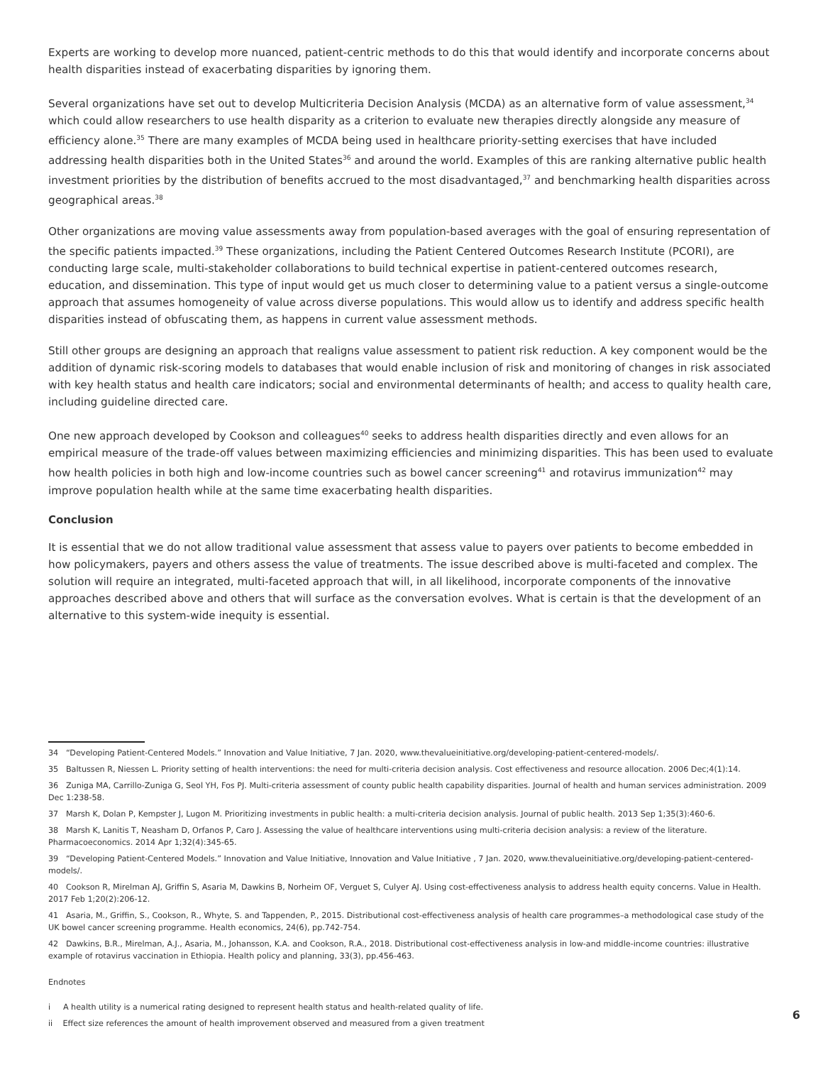Experts are working to develop more nuanced, patient-centric methods to do this that would identify and incorporate concerns about health disparities instead of exacerbating disparities by ignoring them.
Several organizations have set out to develop Multicriteria Decision Analysis (MCDA) as an alternative form of value assessment,<sup>34</sup> which could allow researchers to use health disparity as a criterion to evaluate new therapies directly alongside any measure of efficiency alone.<sup>35</sup> There are many examples of MCDA being used in healthcare priority-setting exercises that have included addressing health disparities both in the United States<sup>36</sup> and around the world. Examples of this are ranking alternative public health investment priorities by the distribution of benefits accrued to the most disadvantaged,<sup>37</sup> and benchmarking health disparities across geographical areas.<sup>38</sup>
Other organizations are moving value assessments away from population-based averages with the goal of ensuring representation of the specific patients impacted.<sup>39</sup> These organizations, including the Patient Centered Outcomes Research Institute (PCORI), are conducting large scale, multi-stakeholder collaborations to build technical expertise in patient-centered outcomes research, education, and dissemination. This type of input would get us much closer to determining value to a patient versus a single-outcome approach that assumes homogeneity of value across diverse populations. This would allow us to identify and address specific health disparities instead of obfuscating them, as happens in current value assessment methods.
Still other groups are designing an approach that realigns value assessment to patient risk reduction. A key component would be the addition of dynamic risk-scoring models to databases that would enable inclusion of risk and monitoring of changes in risk associated with key health status and health care indicators; social and environmental determinants of health; and access to quality health care, including guideline directed care.
One new approach developed by Cookson and colleagues<sup>40</sup> seeks to address health disparities directly and even allows for an empirical measure of the trade-off values between maximizing efficiencies and minimizing disparities. This has been used to evaluate how health policies in both high and low-income countries such as bowel cancer screening<sup>41</sup> and rotavirus immunization<sup>42</sup> may improve population health while at the same time exacerbating health disparities.
Conclusion
It is essential that we do not allow traditional value assessment that assess value to payers over patients to become embedded in how policymakers, payers and others assess the value of treatments. The issue described above is multi-faceted and complex. The solution will require an integrated, multi-faceted approach that will, in all likelihood, incorporate components of the innovative approaches described above and others that will surface as the conversation evolves. What is certain is that the development of an alternative to this system-wide inequity is essential.
34 “Developing Patient-Centered Models.” Innovation and Value Initiative, 7 Jan. 2020, www.thevalueinitiative.org/developing-patient-centered-models/.
35 Baltussen R, Niessen L. Priority setting of health interventions: the need for multi-criteria decision analysis. Cost effectiveness and resource allocation. 2006 Dec;4(1):14.
36 Zuniga MA, Carrillo-Zuniga G, Seol YH, Fos PJ. Multi-criteria assessment of county public health capability disparities. Journal of health and human services administration. 2009 Dec 1:238-58.
37 Marsh K, Dolan P, Kempster J, Lugon M. Prioritizing investments in public health: a multi-criteria decision analysis. Journal of public health. 2013 Sep 1;35(3):460-6.
38 Marsh K, Lanitis T, Neasham D, Orfanos P, Caro J. Assessing the value of healthcare interventions using multi-criteria decision analysis: a review of the literature. Pharmacoeconomics. 2014 Apr 1;32(4):345-65.
39 “Developing Patient-Centered Models.” Innovation and Value Initiative, Innovation and Value Initiative , 7 Jan. 2020, www.thevalueinitiative.org/developing-patient-centered-models/.
40 Cookson R, Mirelman AJ, Griffin S, Asaria M, Dawkins B, Norheim OF, Verguet S, Culyer AJ. Using cost-effectiveness analysis to address health equity concerns. Value in Health. 2017 Feb 1;20(2):206-12.
41 Asaria, M., Griffin, S., Cookson, R., Whyte, S. and Tappenden, P., 2015. Distributional cost‐effectiveness analysis of health care programmes–a methodological case study of the UK bowel cancer screening programme. Health economics, 24(6), pp.742-754.
42 Dawkins, B.R., Mirelman, A.J., Asaria, M., Johansson, K.A. and Cookson, R.A., 2018. Distributional cost-effectiveness analysis in low-and middle-income countries: illustrative example of rotavirus vaccination in Ethiopia. Health policy and planning, 33(3), pp.456-463.
Endnotes
i A health utility is a numerical rating designed to represent health status and health-related quality of life.
ii Effect size references the amount of health improvement observed and measured from a given treatment
6